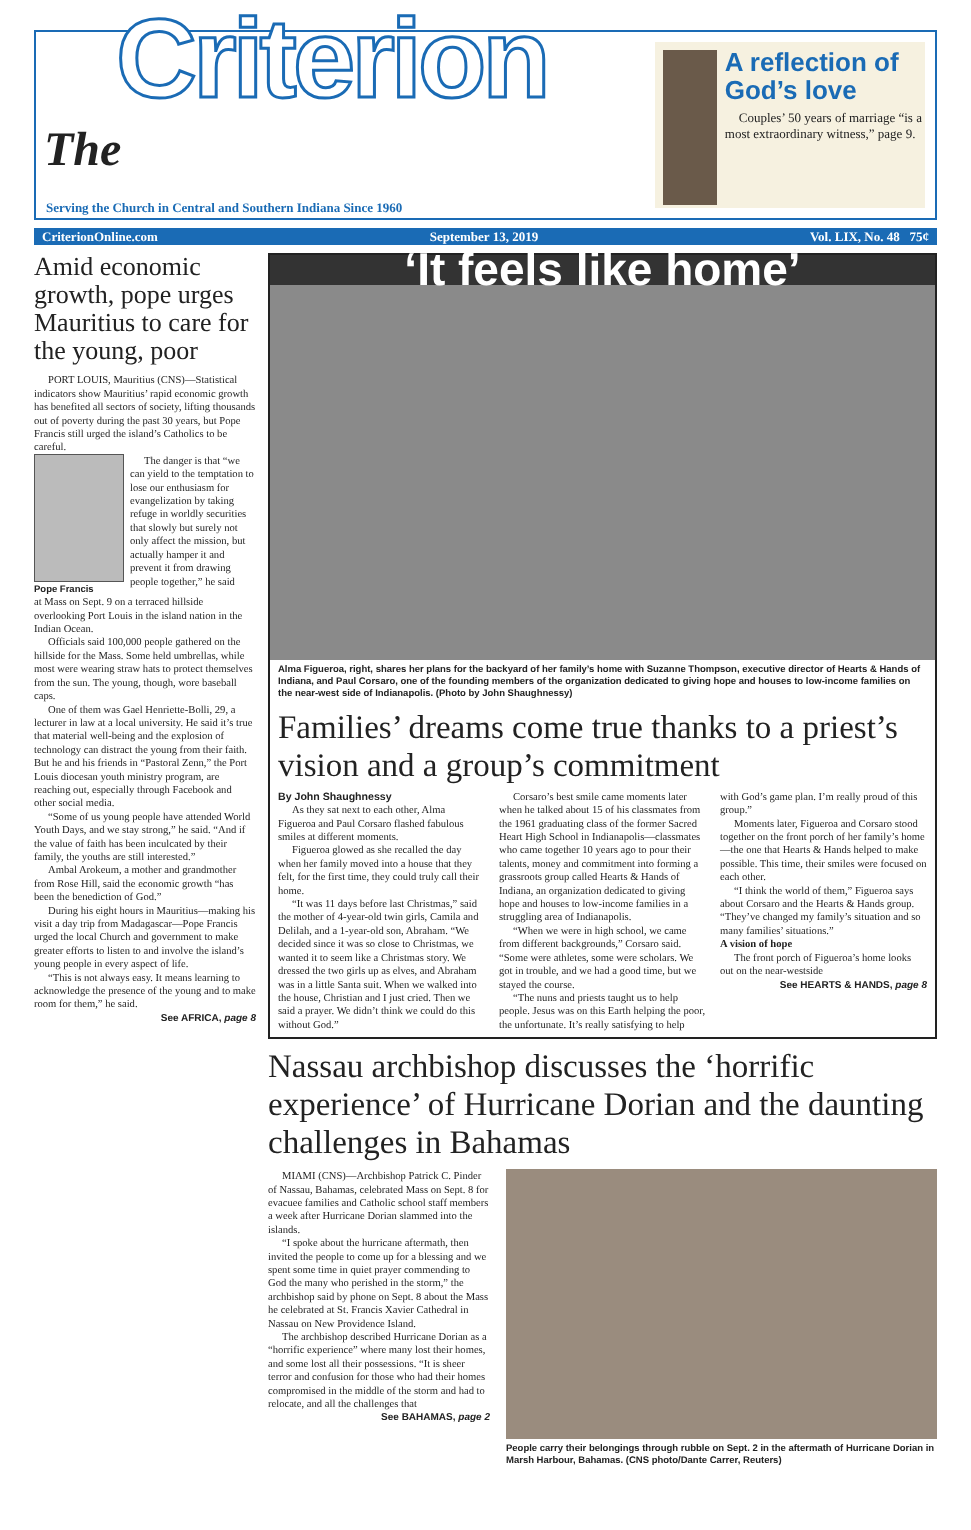Criterion
The
Serving the Church in Central and Southern Indiana Since 1960
A reflection of God’s love
Couples’ 50 years of marriage “is a most extraordinary witness,” page 9.
CriterionOnline.com September 13, 2019 Vol. LIX, No. 48 75¢
Amid economic growth, pope urges Mauritius to care for the young, poor
PORT LOUIS, Mauritius (CNS)—Statistical indicators show Mauritius’ rapid economic growth has benefited all sectors of society, lifting thousands out of poverty during the past 30 years, but Pope Francis still urged the island’s Catholics to be careful.
Pope Francis The danger is that “we can yield to the temptation to lose our enthusiasm for evangelization by taking refuge in worldly securities that slowly but surely not only affect the mission, but actually hamper it and prevent it from drawing people together,” he said
at Mass on Sept. 9 on a terraced hillside overlooking Port Louis in the island nation in the Indian Ocean.
Officials said 100,000 people gathered on the hillside for the Mass. Some held umbrellas, while most were wearing straw hats to protect themselves from the sun. The young, though, wore baseball caps.
One of them was Gael Henriette-Bolli, 29, a lecturer in law at a local university. He said it’s true that material well-being and the explosion of technology can distract the young from their faith. But he and his friends in “Pastoral Zenn,” the Port Louis diocesan youth ministry program, are reaching out, especially through Facebook and other social media.
“Some of us young people have attended World Youth Days, and we stay strong,” he said. “And if the value of faith has been inculcated by their family, the youths are still interested.”
Ambal Arokeum, a mother and grandmother from Rose Hill, said the economic growth “has been the benediction of God.”
During his eight hours in Mauritius—making his visit a day trip from Madagascar—Pope Francis urged the local Church and government to make greater efforts to listen to and involve the island’s young people in every aspect of life.
“This is not always easy. It means learning to acknowledge the presence of the young and to make room for them,” he said.
See AFRICA, page 8
‘It feels like home’
Alma Figueroa, right, shares her plans for the backyard of her family’s home with Suzanne Thompson, executive director of Hearts & Hands of Indiana, and Paul Corsaro, one of the founding members of the organization dedicated to giving hope and houses to low-income families on the near-west side of Indianapolis. (Photo by John Shaughnessy)
Families’ dreams come true thanks to a priest’s vision and a group’s commitment
By John Shaughnessy
As they sat next to each other, Alma Figueroa and Paul Corsaro flashed fabulous smiles at different moments.
Figueroa glowed as she recalled the day when her family moved into a house that they felt, for the first time, they could truly call their home.
“It was 11 days before last Christmas,” said the mother of 4-year-old twin girls, Camila and Delilah, and a 1-year-old son, Abraham. “We decided since it was so close to Christmas, we wanted it to seem like a Christmas story. We dressed the two girls up as elves, and Abraham was in a little Santa suit. When we walked into the house, Christian and I just cried. Then we said a prayer. We didn’t think we could do this without God.”
Corsaro’s best smile came moments later when he talked about 15 of his classmates from the 1961 graduating class of the former Sacred Heart High School in Indianapolis—classmates who came together 10 years ago to pour their talents, money and commitment into forming a grassroots group called Hearts & Hands of Indiana, an organization dedicated to giving hope and houses to low-income families in a struggling area of Indianapolis.
“When we were in high school, we came from different backgrounds,” Corsaro said. “Some were athletes, some were scholars. We got in trouble, and we had a good time, but we stayed the course.
“The nuns and priests taught us to help people. Jesus was on this Earth helping the poor, the unfortunate. It’s really satisfying to help with God’s game plan. I’m really proud of this group.”
Moments later, Figueroa and Corsaro stood together on the front porch of her family’s home—the one that Hearts & Hands helped to make possible. This time, their smiles were focused on each other.
“I think the world of them,” Figueroa says about Corsaro and the Hearts & Hands group. “They’ve changed my family’s situation and so many families’ situations.”
A vision of hope
The front porch of Figueroa’s home looks out on the near-westside
See HEARTS & HANDS, page 8
Nassau archbishop discusses the ‘horrific experience’ of Hurricane Dorian and the daunting challenges in Bahamas
MIAMI (CNS)—Archbishop Patrick C. Pinder of Nassau, Bahamas, celebrated Mass on Sept. 8 for evacuee families and Catholic school staff members a week after Hurricane Dorian slammed into the islands.
“I spoke about the hurricane aftermath, then invited the people to come up for a blessing and we spent some time in quiet prayer commending to God the many who perished in the storm,” the archbishop said by phone on Sept. 8 about the Mass he celebrated at St. Francis Xavier Cathedral in Nassau on New Providence Island.
The archbishop described Hurricane Dorian as a “horrific experience” where many lost their homes, and some lost all their possessions. “It is sheer terror and confusion for those who had their homes compromised in the middle of the storm and had to relocate, and all the challenges that
See BAHAMAS, page 2
People carry their belongings through rubble on Sept. 2 in the aftermath of Hurricane Dorian in Marsh Harbour, Bahamas. (CNS photo/Dante Carrer, Reuters)